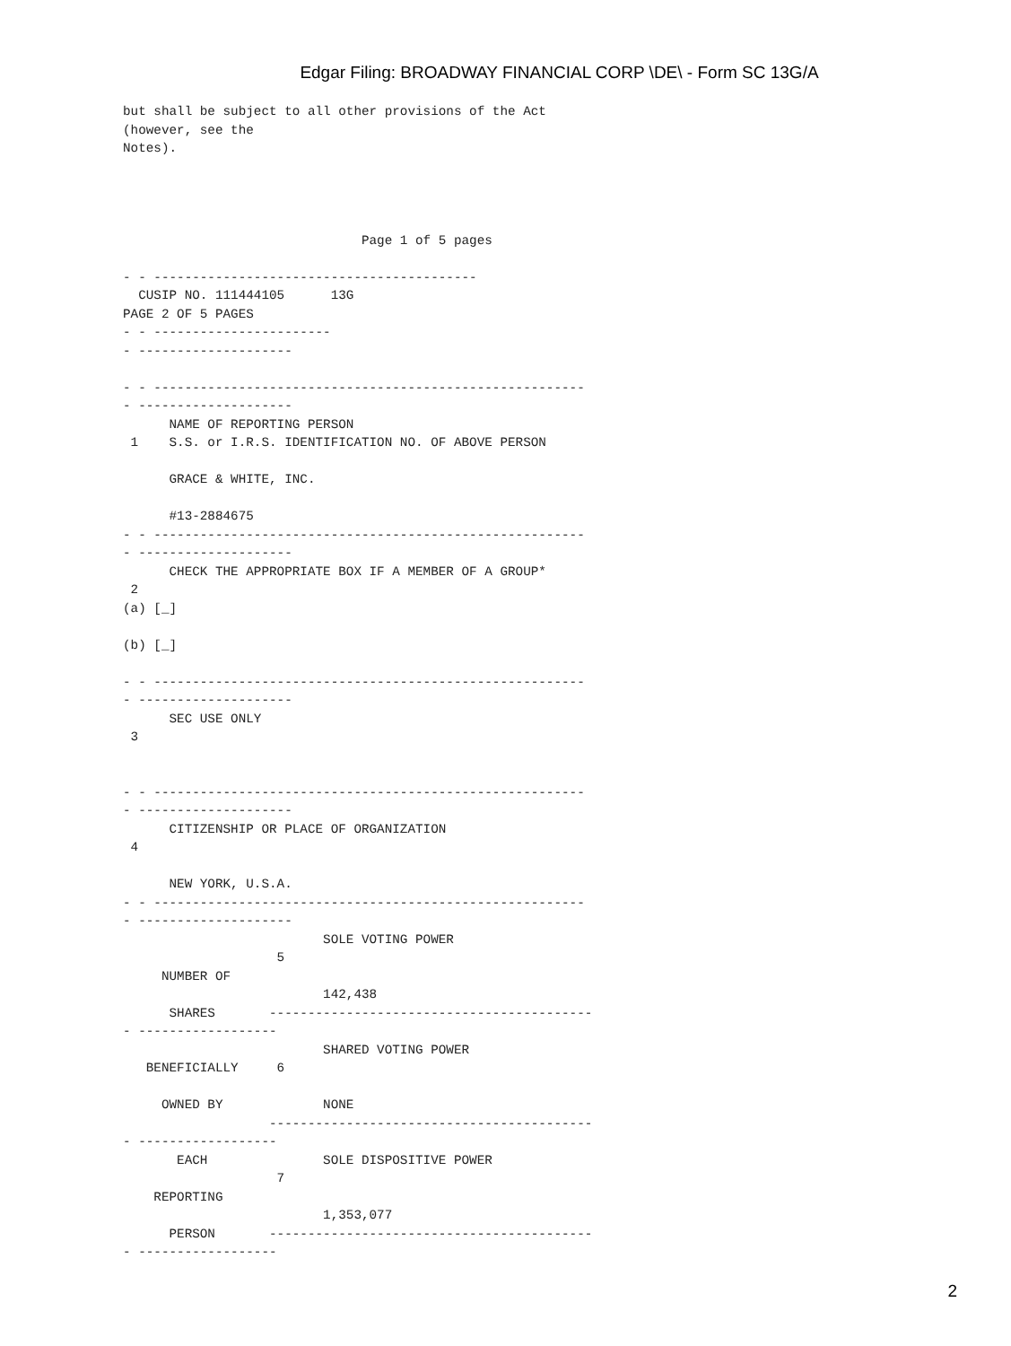Edgar Filing: BROADWAY FINANCIAL CORP \DE\ - Form SC 13G/A
but shall be subject to all other provisions of the Act
(however, see the
Notes).




                               Page 1 of 5 pages

- - ------------------------------------------
  CUSIP NO. 111444105      13G
PAGE 2 OF 5 PAGES
- - -----------------------
- --------------------

- - --------------------------------------------------------
- --------------------
      NAME OF REPORTING PERSON
 1    S.S. or I.R.S. IDENTIFICATION NO. OF ABOVE PERSON

      GRACE & WHITE, INC.

      #13-2884675
- - --------------------------------------------------------
- --------------------
      CHECK THE APPROPRIATE BOX IF A MEMBER OF A GROUP*
 2
(a) [_]

(b) [_]

- - --------------------------------------------------------
- --------------------
      SEC USE ONLY
 3


- - --------------------------------------------------------
- --------------------
      CITIZENSHIP OR PLACE OF ORGANIZATION
 4

      NEW YORK, U.S.A.
- - --------------------------------------------------------
- --------------------
                          SOLE VOTING POWER
                    5
     NUMBER OF
                          142,438
      SHARES       ------------------------------------------
- ------------------
                          SHARED VOTING POWER
   BENEFICIALLY     6

     OWNED BY             NONE
                   ------------------------------------------
- ------------------
       EACH               SOLE DISPOSITIVE POWER
                    7
    REPORTING
                          1,353,077
      PERSON       ------------------------------------------
- ------------------
2